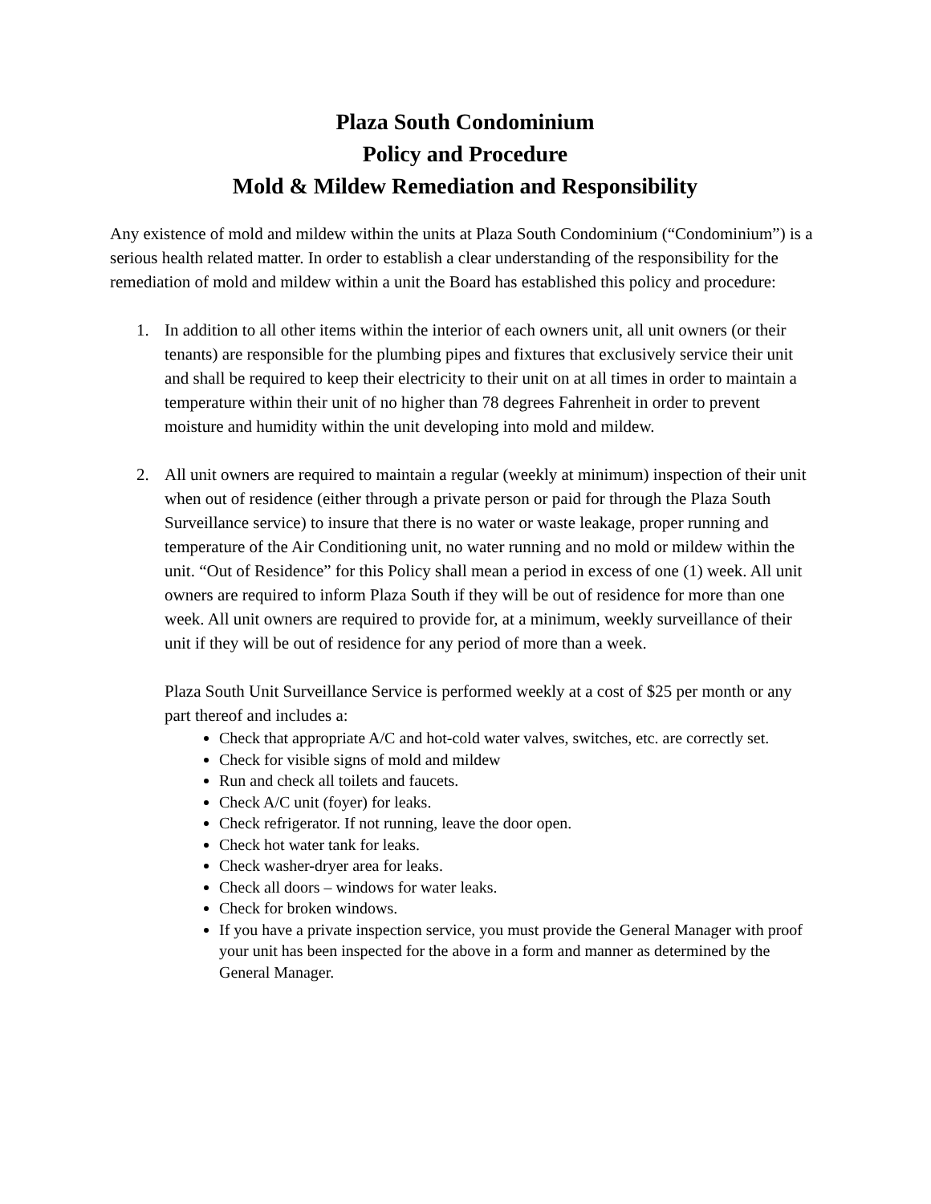Plaza South Condominium
Policy and Procedure
Mold & Mildew Remediation and Responsibility
Any existence of mold and mildew within the units at Plaza South Condominium (“Condominium”) is a serious health related matter. In order to establish a clear understanding of the responsibility for the remediation of mold and mildew within a unit the Board has established this policy and procedure:
1. In addition to all other items within the interior of each owners unit, all unit owners (or their tenants) are responsible for the plumbing pipes and fixtures that exclusively service their unit and shall be required to keep their electricity to their unit on at all times in order to maintain a temperature within their unit of no higher than 78 degrees Fahrenheit in order to prevent moisture and humidity within the unit developing into mold and mildew.
2. All unit owners are required to maintain a regular (weekly at minimum) inspection of their unit when out of residence (either through a private person or paid for through the Plaza South Surveillance service) to insure that there is no water or waste leakage, proper running and temperature of the Air Conditioning unit, no water running and no mold or mildew within the unit. “Out of Residence” for this Policy shall mean a period in excess of one (1) week. All unit owners are required to inform Plaza South if they will be out of residence for more than one week. All unit owners are required to provide for, at a minimum, weekly surveillance of their unit if they will be out of residence for any period of more than a week.
Plaza South Unit Surveillance Service is performed weekly at a cost of $25 per month or any part thereof and includes a:
Check that appropriate A/C and hot-cold water valves, switches, etc. are correctly set.
Check for visible signs of mold and mildew
Run and check all toilets and faucets.
Check A/C unit (foyer) for leaks.
Check refrigerator. If not running, leave the door open.
Check hot water tank for leaks.
Check washer-dryer area for leaks.
Check all doors – windows for water leaks.
Check for broken windows.
If you have a private inspection service, you must provide the General Manager with proof your unit has been inspected for the above in a form and manner as determined by the General Manager.